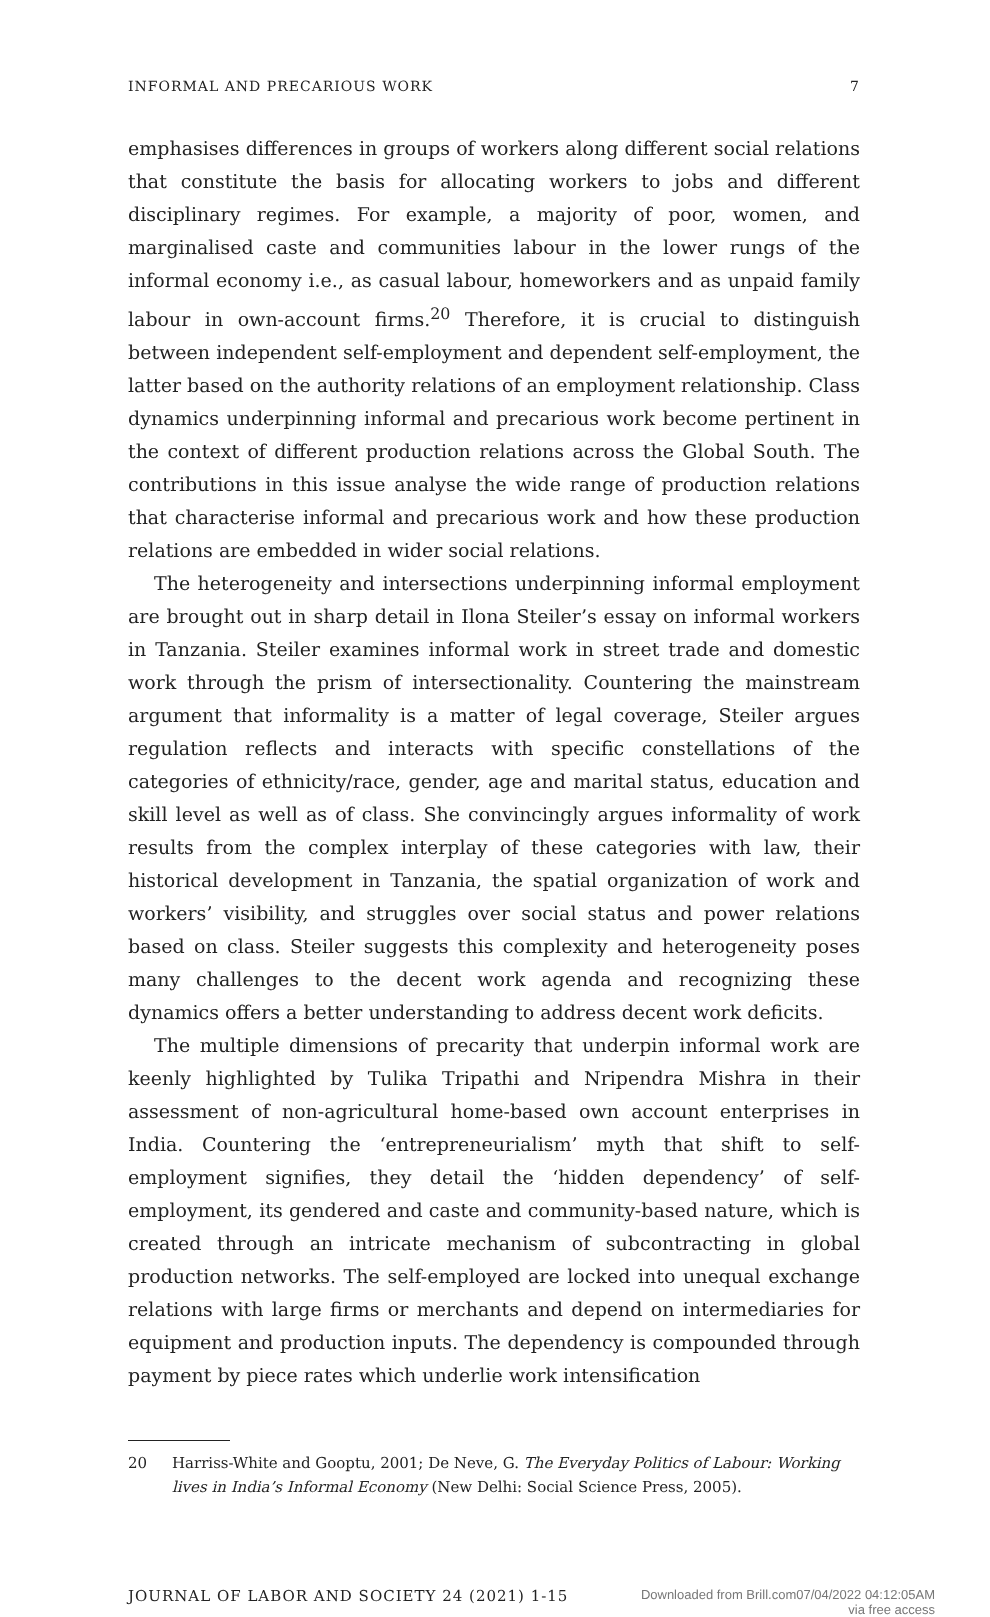INFORMAL AND PRECARIOUS WORK 7
emphasises differences in groups of workers along different social relations that constitute the basis for allocating workers to jobs and different disciplinary regimes. For example, a majority of poor, women, and marginalised caste and communities labour in the lower rungs of the informal economy i.e., as casual labour, homeworkers and as unpaid family labour in own-account firms.<sup>20</sup> Therefore, it is crucial to distinguish between independent self-employment and dependent self-employment, the latter based on the authority relations of an employment relationship. Class dynamics underpinning informal and precarious work become pertinent in the context of different production relations across the Global South. The contributions in this issue analyse the wide range of production relations that characterise informal and precarious work and how these production relations are embedded in wider social relations.
The heterogeneity and intersections underpinning informal employment are brought out in sharp detail in Ilona Steiler’s essay on informal workers in Tanzania. Steiler examines informal work in street trade and domestic work through the prism of intersectionality. Countering the mainstream argument that informality is a matter of legal coverage, Steiler argues regulation reflects and interacts with specific constellations of the categories of ethnicity/race, gender, age and marital status, education and skill level as well as of class. She convincingly argues informality of work results from the complex interplay of these categories with law, their historical development in Tanzania, the spatial organization of work and workers’ visibility, and struggles over social status and power relations based on class. Steiler suggests this complexity and heterogeneity poses many challenges to the decent work agenda and recognizing these dynamics offers a better understanding to address decent work deficits.
The multiple dimensions of precarity that underpin informal work are keenly highlighted by Tulika Tripathi and Nripendra Mishra in their assessment of non-agricultural home-based own account enterprises in India. Countering the ‘entrepreneurialism’ myth that shift to self-employment signifies, they detail the ‘hidden dependency’ of self-employment, its gendered and caste and community-based nature, which is created through an intricate mechanism of subcontracting in global production networks. The self-employed are locked into unequal exchange relations with large firms or merchants and depend on intermediaries for equipment and production inputs. The dependency is compounded through payment by piece rates which underlie work intensification
20 Harriss-White and Gooptu, 2001; De Neve, G. The Everyday Politics of Labour: Working lives in India’s Informal Economy (New Delhi: Social Science Press, 2005).
JOURNAL OF LABOR AND SOCIETY 24 (2021) 1-15 Downloaded from Brill.com07/04/2022 04:12:05AM
via free access